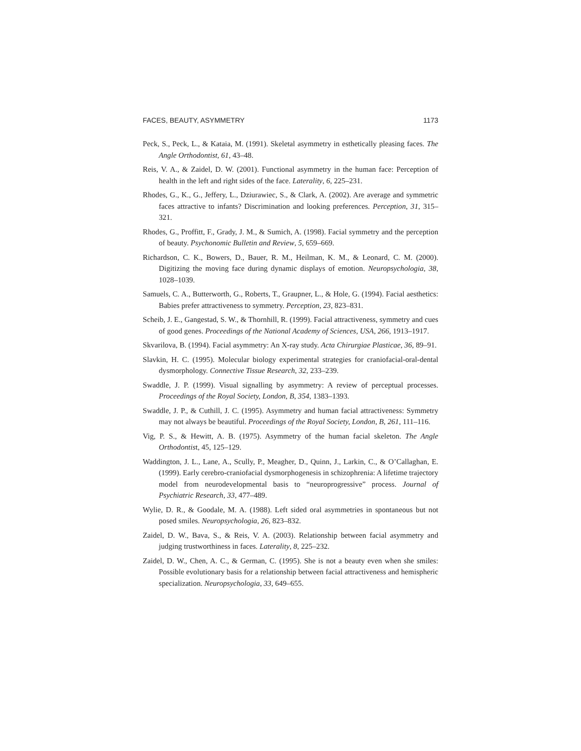FACES, BEAUTY, ASYMMETRY 1173
Peck, S., Peck, L., & Kataia, M. (1991). Skeletal asymmetry in esthetically pleasing faces. The Angle Orthodontist, 61, 43–48.
Reis, V. A., & Zaidel, D. W. (2001). Functional asymmetry in the human face: Perception of health in the left and right sides of the face. Laterality, 6, 225–231.
Rhodes, G., K., G., Jeffery, L., Dziurawiec, S., & Clark, A. (2002). Are average and symmetric faces attractive to infants? Discrimination and looking preferences. Perception, 31, 315–321.
Rhodes, G., Proffitt, F., Grady, J. M., & Sumich, A. (1998). Facial symmetry and the perception of beauty. Psychonomic Bulletin and Review, 5, 659–669.
Richardson, C. K., Bowers, D., Bauer, R. M., Heilman, K. M., & Leonard, C. M. (2000). Digitizing the moving face during dynamic displays of emotion. Neuropsychologia, 38, 1028–1039.
Samuels, C. A., Butterworth, G., Roberts, T., Graupner, L., & Hole, G. (1994). Facial aesthetics: Babies prefer attractiveness to symmetry. Perception, 23, 823–831.
Scheib, J. E., Gangestad, S. W., & Thornhill, R. (1999). Facial attractiveness, symmetry and cues of good genes. Proceedings of the National Academy of Sciences, USA, 266, 1913–1917.
Skvarilova, B. (1994). Facial asymmetry: An X-ray study. Acta Chirurgiae Plasticae, 36, 89–91.
Slavkin, H. C. (1995). Molecular biology experimental strategies for craniofacial-oral-dental dysmorphology. Connective Tissue Research, 32, 233–239.
Swaddle, J. P. (1999). Visual signalling by asymmetry: A review of perceptual processes. Proceedings of the Royal Society, London, B, 354, 1383–1393.
Swaddle, J. P., & Cuthill, J. C. (1995). Asymmetry and human facial attractiveness: Symmetry may not always be beautiful. Proceedings of the Royal Society, London, B, 261, 111–116.
Vig, P. S., & Hewitt, A. B. (1975). Asymmetry of the human facial skeleton. The Angle Orthodontist, 45, 125–129.
Waddington, J. L., Lane, A., Scully, P., Meagher, D., Quinn, J., Larkin, C., & O’Callaghan, E. (1999). Early cerebro-craniofacial dysmorphogenesis in schizophrenia: A lifetime trajectory model from neurodevelopmental basis to “neuroprogressive” process. Journal of Psychiatric Research, 33, 477–489.
Wylie, D. R., & Goodale, M. A. (1988). Left sided oral asymmetries in spontaneous but not posed smiles. Neuropsychologia, 26, 823–832.
Zaidel, D. W., Bava, S., & Reis, V. A. (2003). Relationship between facial asymmetry and judging trustworthiness in faces. Laterality, 8, 225–232.
Zaidel, D. W., Chen, A. C., & German, C. (1995). She is not a beauty even when she smiles: Possible evolutionary basis for a relationship between facial attractiveness and hemispheric specialization. Neuropsychologia, 33, 649–655.